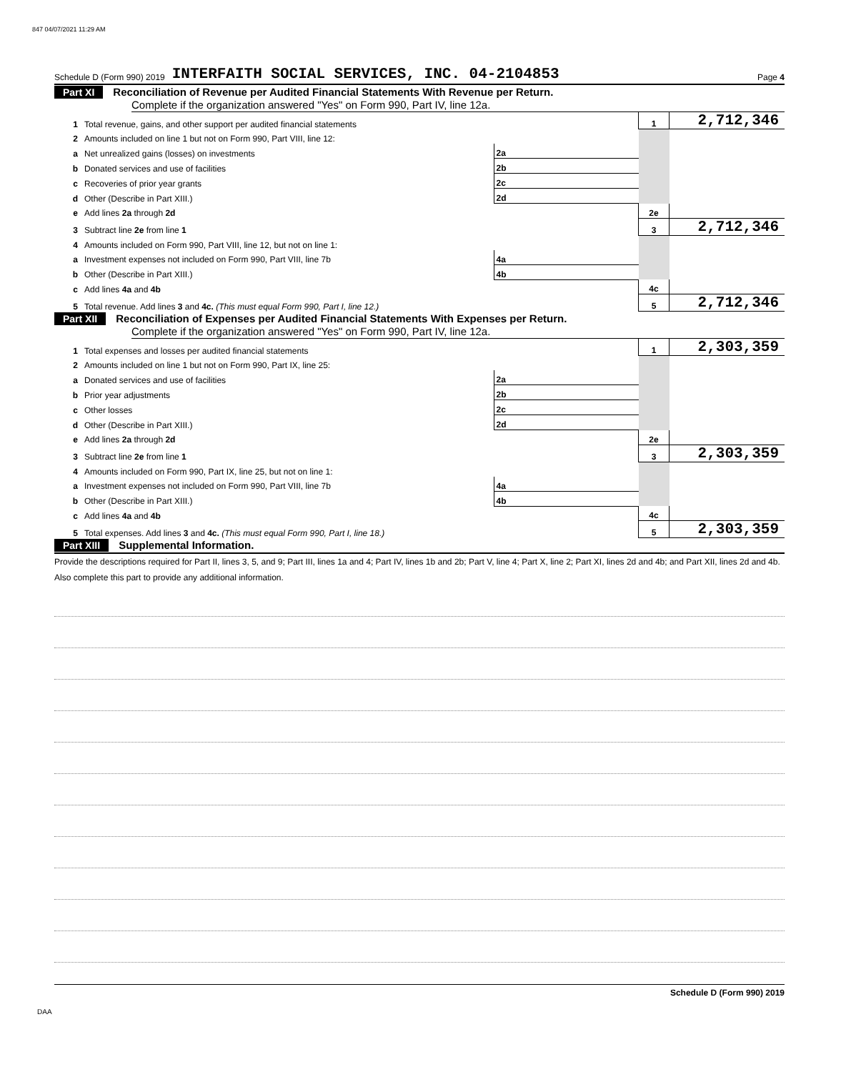847 04/07/2021 11:29 AM
Schedule D (Form 990) 2019 INTERFAITH SOCIAL SERVICES, INC. 04-2104853 Page 4
Part XI Reconciliation of Revenue per Audited Financial Statements With Revenue per Return.
Complete if the organization answered "Yes" on Form 990, Part IV, line 12a.
| 1 | Total revenue, gains, and other support per audited financial statements | | | 1 | 2,712,346 |
| 2 | Amounts included on line 1 but not on Form 990, Part VIII, line 12: | | | | |
| a | Net unrealized gains (losses) on investments | 2a | | | |
| b | Donated services and use of facilities | 2b | | | |
| c | Recoveries of prior year grants | 2c | | | |
| d | Other (Describe in Part XIII.) | 2d | | | |
| e | Add lines 2a through 2d | | | 2e | |
| 3 | Subtract line 2e from line 1 | | | 3 | 2,712,346 |
| 4 | Amounts included on Form 990, Part VIII, line 12, but not on line 1: | | | | |
| a | Investment expenses not included on Form 990, Part VIII, line 7b | 4a | | | |
| b | Other (Describe in Part XIII.) | 4b | | | |
| c | Add lines 4a and 4b | | | 4c | |
| 5 | Total revenue. Add lines 3 and 4c. (This must equal Form 990, Part I, line 12.) | | | 5 | 2,712,346 |
Part XII Reconciliation of Expenses per Audited Financial Statements With Expenses per Return.
Complete if the organization answered "Yes" on Form 990, Part IV, line 12a.
| 1 | Total expenses and losses per audited financial statements | | | 1 | 2,303,359 |
| 2 | Amounts included on line 1 but not on Form 990, Part IX, line 25: | | | | |
| a | Donated services and use of facilities | 2a | | | |
| b | Prior year adjustments | 2b | | | |
| c | Other losses | 2c | | | |
| d | Other (Describe in Part XIII.) | 2d | | | |
| e | Add lines 2a through 2d | | | 2e | |
| 3 | Subtract line 2e from line 1 | | | 3 | 2,303,359 |
| 4 | Amounts included on Form 990, Part IX, line 25, but not on line 1: | | | | |
| a | Investment expenses not included on Form 990, Part VIII, line 7b | 4a | | | |
| b | Other (Describe in Part XIII.) | 4b | | | |
| c | Add lines 4a and 4b | | | 4c | |
| 5 | Total expenses. Add lines 3 and 4c. (This must equal Form 990, Part I, line 18.) | | | 5 | 2,303,359 |
Part XIII Supplemental Information.
Provide the descriptions required for Part II, lines 3, 5, and 9; Part III, lines 1a and 4; Part IV, lines 1b and 2b; Part V, line 4; Part X, line 2; Part XI, lines 2d and 4b; and Part XII, lines 2d and 4b. Also complete this part to provide any additional information.
Schedule D (Form 990) 2019
DAA